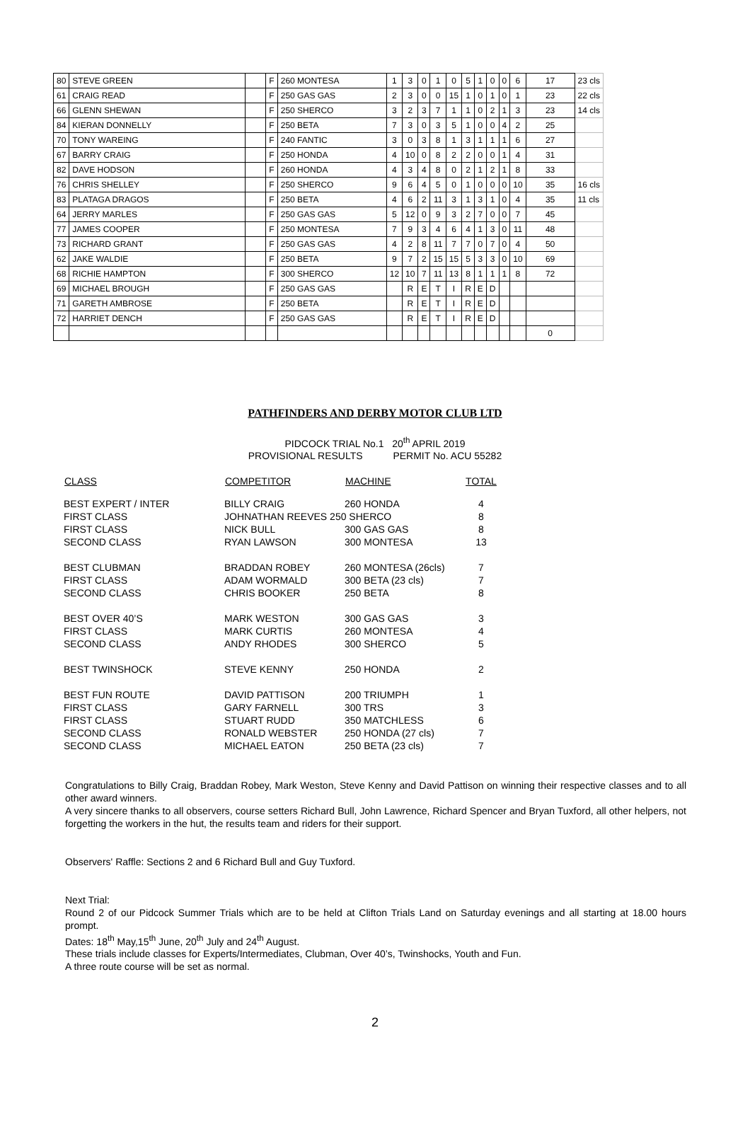| 80 | STEVE GREEN | | F | 260 MONTESA | 1 | 3 | 0 | 1 | 0 | 5 | 1 | 0 | 0 | 6 | 17 | 23 cls |
| 61 | CRAIG READ | | F | 250 GAS GAS | 2 | 3 | 0 | 0 | 15 | 1 | 0 | 1 | 0 | 1 | 23 | 22 cls |
| 66 | GLENN SHEWAN | | F | 250 SHERCO | 3 | 2 | 3 | 7 | 1 | 1 | 0 | 2 | 1 | 3 | 23 | 14 cls |
| 84 | KIERAN DONNELLY | | F | 250 BETA | 7 | 3 | 0 | 3 | 5 | 1 | 0 | 0 | 4 | 2 | 25 | |
| 70 | TONY WAREING | | F | 240 FANTIC | 3 | 0 | 3 | 8 | 1 | 3 | 1 | 1 | 1 | 6 | 27 | |
| 67 | BARRY CRAIG | | F | 250 HONDA | 4 | 10 | 0 | 8 | 2 | 2 | 0 | 0 | 1 | 4 | 31 | |
| 82 | DAVE HODSON | | F | 260 HONDA | 4 | 3 | 4 | 8 | 0 | 2 | 1 | 2 | 1 | 8 | 33 | |
| 76 | CHRIS SHELLEY | | F | 250 SHERCO | 9 | 6 | 4 | 5 | 0 | 1 | 0 | 0 | 0 | 10 | 35 | 16 cls |
| 83 | PLATAGA DRAGOS | | F | 250 BETA | 4 | 6 | 2 | 11 | 3 | 1 | 3 | 1 | 0 | 4 | 35 | 11 cls |
| 64 | JERRY MARLES | | F | 250 GAS GAS | 5 | 12 | 0 | 9 | 3 | 2 | 7 | 0 | 0 | 7 | 45 | |
| 77 | JAMES COOPER | | F | 250 MONTESA | 7 | 9 | 3 | 4 | 6 | 4 | 1 | 3 | 0 | 11 | 48 | |
| 73 | RICHARD GRANT | | F | 250 GAS GAS | 4 | 2 | 8 | 11 | 7 | 7 | 0 | 7 | 0 | 4 | 50 | |
| 62 | JAKE WALDIE | | F | 250 BETA | 9 | 7 | 2 | 15 | 15 | 5 | 3 | 3 | 0 | 10 | 69 | |
| 68 | RICHIE HAMPTON | | F | 300 SHERCO | 12 | 10 | 7 | 11 | 13 | 8 | 1 | 1 | 1 | 8 | 72 | |
| 69 | MICHAEL BROUGH | | F | 250 GAS GAS | | R | E | T | I | R | E | D | | | | |
| 71 | GARETH AMBROSE | | F | 250 BETA | | R | E | T | I | R | E | D | | | | |
| 72 | HARRIET DENCH | | F | 250 GAS GAS | | R | E | T | I | R | E | D | | | | |
| | | | | | | | | | | | | | | | 0 | |
PATHFINDERS AND DERBY MOTOR CLUB LTD
PIDCOCK TRIAL No.1 20<sup>th</sup> APRIL 2019
PROVISIONAL RESULTS PERMIT No. ACU 55282
| CLASS | COMPETITOR | MACHINE | TOTAL |
| --- | --- | --- | --- |
| BEST EXPERT / INTER | BILLY CRAIG | 260 HONDA | 4 |
| FIRST CLASS | JOHNATHAN REEVES 250 SHERCO | | 8 |
| FIRST CLASS | NICK BULL | 300 GAS GAS | 8 |
| SECOND CLASS | RYAN LAWSON | 300 MONTESA | 13 |
| BEST CLUBMAN | BRADDAN ROBEY | 260 MONTESA (26cls) | 7 |
| FIRST CLASS | ADAM WORMALD | 300 BETA (23 cls) | 7 |
| SECOND CLASS | CHRIS BOOKER | 250 BETA | 8 |
| BEST OVER 40’S | MARK WESTON | 300 GAS GAS | 3 |
| FIRST CLASS | MARK CURTIS | 260 MONTESA | 4 |
| SECOND CLASS | ANDY RHODES | 300 SHERCO | 5 |
| BEST TWINSHOCK | STEVE KENNY | 250 HONDA | 2 |
| BEST FUN ROUTE | DAVID PATTISON | 200 TRIUMPH | 1 |
| FIRST CLASS | GARY FARNELL | 300 TRS | 3 |
| FIRST CLASS | STUART RUDD | 350 MATCHLESS | 6 |
| SECOND CLASS | RONALD WEBSTER | 250 HONDA (27 cls) | 7 |
| SECOND CLASS | MICHAEL EATON | 250 BETA (23 cls) | 7 |
Congratulations to Billy Craig, Braddan Robey, Mark Weston, Steve Kenny and David Pattison on winning their respective classes and to all other award winners.
A very sincere thanks to all observers, course setters Richard Bull, John Lawrence, Richard Spencer and Bryan Tuxford, all other helpers, not forgetting the workers in the hut, the results team and riders for their support.
Observers' Raffle: Sections 2 and 6 Richard Bull and Guy Tuxford.
Next Trial:
Round 2 of our Pidcock Summer Trials which are to be held at Clifton Trials Land on Saturday evenings and all starting at 18.00 hours prompt.
Dates: 18<sup>th</sup> May,15<sup>th</sup> June, 20<sup>th</sup> July and 24<sup>th</sup> August.
These trials include classes for Experts/Intermediates, Clubman, Over 40’s, Twinshocks, Youth and Fun.
A three route course will be set as normal.
2